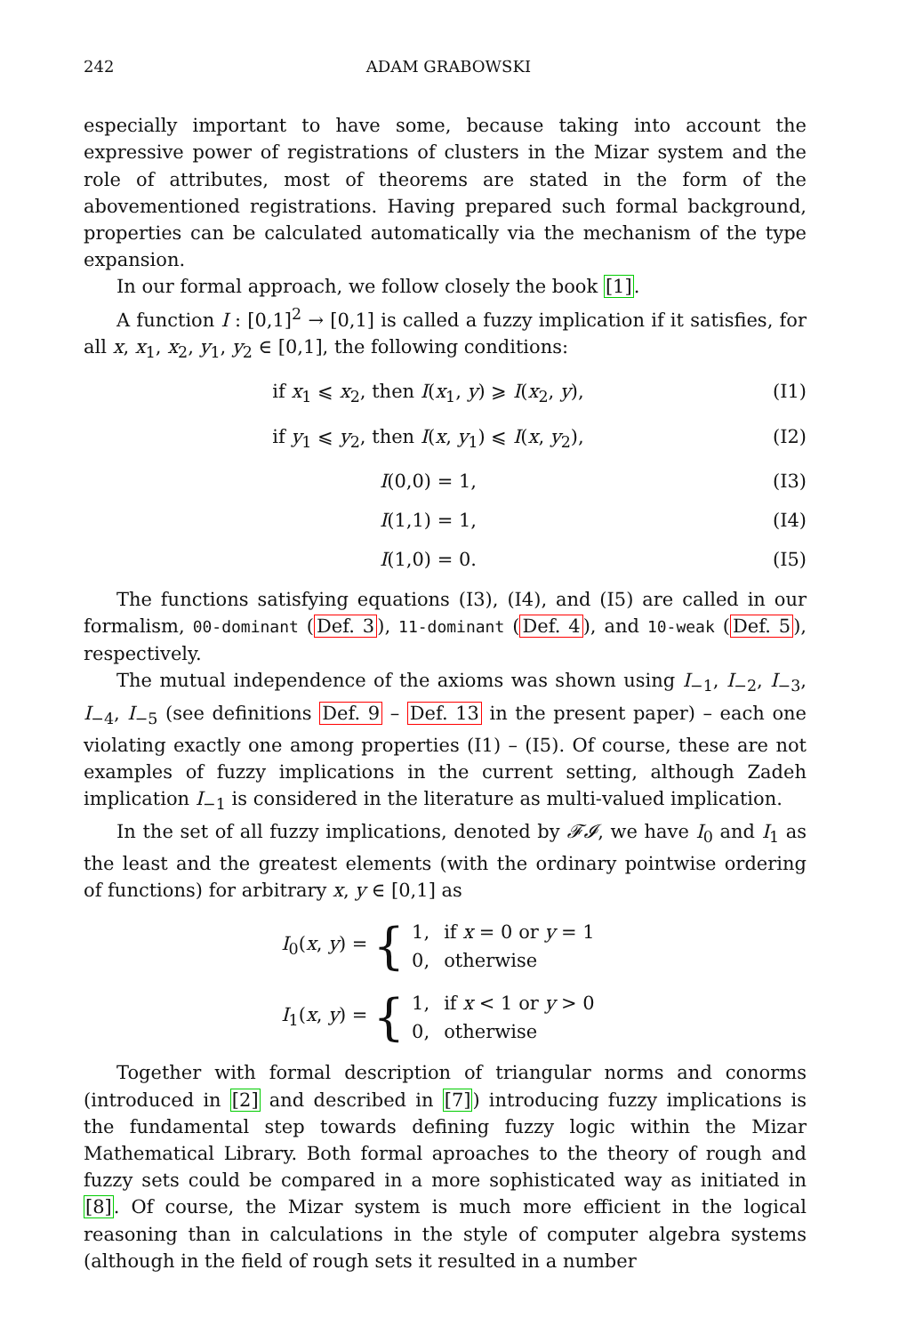242 ADAM GRABOWSKI
especially important to have some, because taking into account the expressive power of registrations of clusters in the Mizar system and the role of attributes, most of theorems are stated in the form of the abovementioned registrations. Having prepared such formal background, properties can be calculated automatically via the mechanism of the type expansion.
In our formal approach, we follow closely the book [1].
A function I : [0,1]<sup>2</sup> → [0,1] is called a fuzzy implication if it satisfies, for all x, x<sub>1</sub>, x<sub>2</sub>, y<sub>1</sub>, y<sub>2</sub> ∈ [0,1], the following conditions:
if x<sub>1</sub> ⩽ x<sub>2</sub>, then I(x<sub>1</sub>, y) ⩾ I(x<sub>2</sub>, y), (I1)
if y<sub>1</sub> ⩽ y<sub>2</sub>, then I(x, y<sub>1</sub>) ⩽ I(x, y<sub>2</sub>), (I2)
I(0,0) = 1, (I3)
I(1,1) = 1, (I4)
I(1,0) = 0. (I5)
The functions satisfying equations (I3), (I4), and (I5) are called in our formalism, 00-dominant (Def. 3), 11-dominant (Def. 4), and 10-weak (Def. 5), respectively.
The mutual independence of the axioms was shown using I<sub>−1</sub>, I<sub>−2</sub>, I<sub>−3</sub>, I<sub>−4</sub>, I<sub>−5</sub> (see definitions Def. 9 – Def. 13 in the present paper) – each one violating exactly one among properties (I1) – (I5). Of course, these are not examples of fuzzy implications in the current setting, although Zadeh implication I<sub>−1</sub> is considered in the literature as multi-valued implication.
In the set of all fuzzy implications, denoted by 𝓕𝓘, we have I<sub>0</sub> and I<sub>1</sub> as the least and the greatest elements (with the ordinary pointwise ordering of functions) for arbitrary x, y ∈ [0,1] as
I<sub>0</sub>(x, y) = {
| 1, | if x = 0 or y = 1 |
| 0, | otherwise |
I<sub>1</sub>(x, y) = {
| 1, | if x < 1 or y > 0 |
| 0, | otherwise |
Together with formal description of triangular norms and conorms (introduced in [2] and described in [7]) introducing fuzzy implications is the fundamental step towards defining fuzzy logic within the Mizar Mathematical Library. Both formal aproaches to the theory of rough and fuzzy sets could be compared in a more sophisticated way as initiated in [8]. Of course, the Mizar system is much more efficient in the logical reasoning than in calculations in the style of computer algebra systems (although in the field of rough sets it resulted in a number